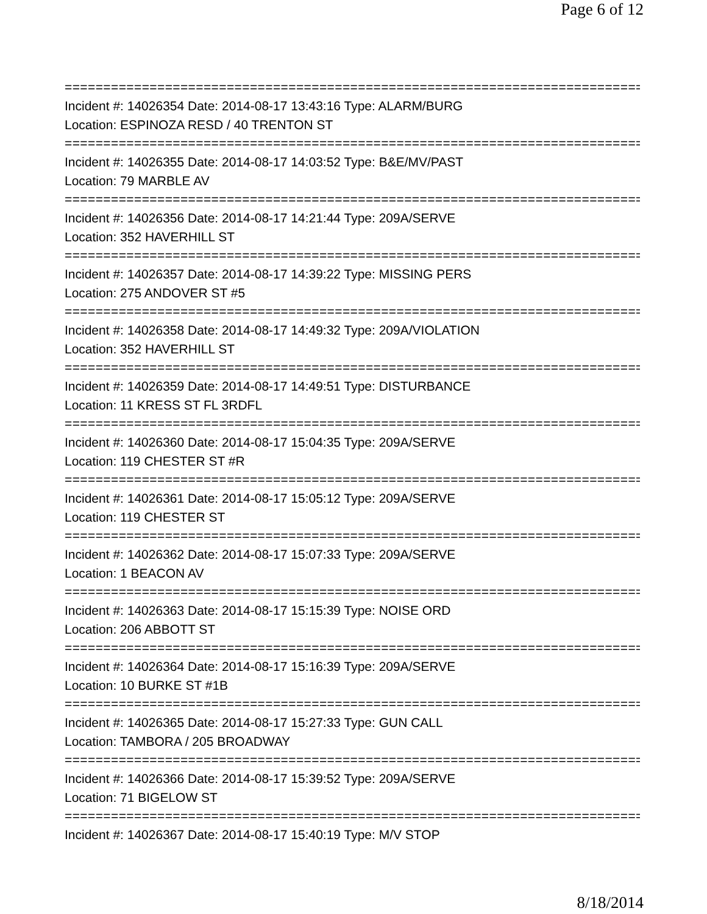Page 6 of 12
===========================================================================
Incident #: 14026354 Date: 2014-08-17 13:43:16 Type: ALARM/BURG
Location: ESPINOZA RESD / 40 TRENTON ST
===========================================================================
Incident #: 14026355 Date: 2014-08-17 14:03:52 Type: B&E/MV/PAST
Location: 79 MARBLE AV
===========================================================================
Incident #: 14026356 Date: 2014-08-17 14:21:44 Type: 209A/SERVE
Location: 352 HAVERHILL ST
===========================================================================
Incident #: 14026357 Date: 2014-08-17 14:39:22 Type: MISSING PERS
Location: 275 ANDOVER ST #5
===========================================================================
Incident #: 14026358 Date: 2014-08-17 14:49:32 Type: 209A/VIOLATION
Location: 352 HAVERHILL ST
===========================================================================
Incident #: 14026359 Date: 2014-08-17 14:49:51 Type: DISTURBANCE
Location: 11 KRESS ST FL 3RDFL
===========================================================================
Incident #: 14026360 Date: 2014-08-17 15:04:35 Type: 209A/SERVE
Location: 119 CHESTER ST #R
===========================================================================
Incident #: 14026361 Date: 2014-08-17 15:05:12 Type: 209A/SERVE
Location: 119 CHESTER ST
===========================================================================
Incident #: 14026362 Date: 2014-08-17 15:07:33 Type: 209A/SERVE
Location: 1 BEACON AV
===========================================================================
Incident #: 14026363 Date: 2014-08-17 15:15:39 Type: NOISE ORD
Location: 206 ABBOTT ST
===========================================================================
Incident #: 14026364 Date: 2014-08-17 15:16:39 Type: 209A/SERVE
Location: 10 BURKE ST #1B
===========================================================================
Incident #: 14026365 Date: 2014-08-17 15:27:33 Type: GUN CALL
Location: TAMBORA / 205 BROADWAY
===========================================================================
Incident #: 14026366 Date: 2014-08-17 15:39:52 Type: 209A/SERVE
Location: 71 BIGELOW ST
===========================================================================
Incident #: 14026367 Date: 2014-08-17 15:40:19 Type: M/V STOP
8/18/2014